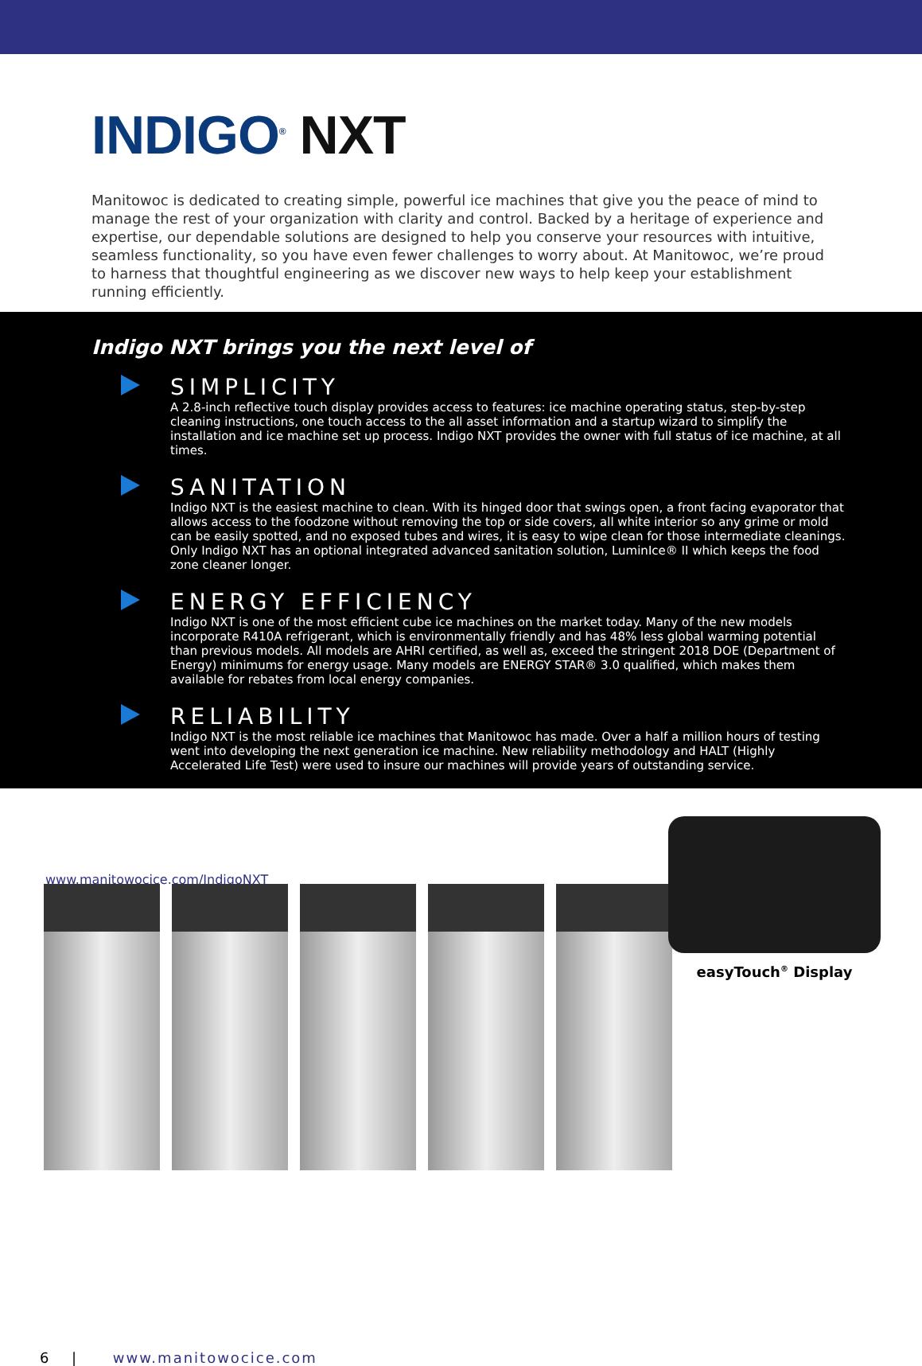INDIGO<sup>®</sup> NXT
Manitowoc is dedicated to creating simple, powerful ice machines that give you the peace of mind to manage the rest of your organization with clarity and control. Backed by a heritage of experience and expertise, our dependable solutions are designed to help you conserve your resources with intuitive, seamless functionality, so you have even fewer challenges to worry about. At Manitowoc, we’re proud to harness that thoughtful engineering as we discover new ways to help keep your establishment running efficiently.
Indigo NXT brings you the next level of
SIMPLICITY
A 2.8-inch reflective touch display provides access to features: ice machine operating status, step-by-step cleaning instructions, one touch access to the all asset information and a startup wizard to simplify the installation and ice machine set up process. Indigo NXT provides the owner with full status of ice machine, at all times.
SANITATION
Indigo NXT is the easiest machine to clean. With its hinged door that swings open, a front facing evaporator that allows access to the foodzone without removing the top or side covers, all white interior so any grime or mold can be easily spotted, and no exposed tubes and wires, it is easy to wipe clean for those intermediate cleanings. Only Indigo NXT has an optional integrated advanced sanitation solution, LuminIce® II which keeps the food zone cleaner longer.
ENERGY EFFICIENCY
Indigo NXT is one of the most efficient cube ice machines on the market today. Many of the new models incorporate R410A refrigerant, which is environmentally friendly and has 48% less global warming potential than previous models. All models are AHRI certified, as well as, exceed the stringent 2018 DOE (Department of Energy) minimums for energy usage. Many models are ENERGY STAR® 3.0 qualified, which makes them available for rebates from local energy companies.
RELIABILITY
Indigo NXT is the most reliable ice machines that Manitowoc has made. Over a half a million hours of testing went into developing the next generation ice machine. New reliability methodology and HALT (Highly Accelerated Life Test) were used to insure our machines will provide years of outstanding service.
www.manitowocice.com/IndigoNXT
easyTouch<sup>®</sup> Display
6 | www.manitowocice.com